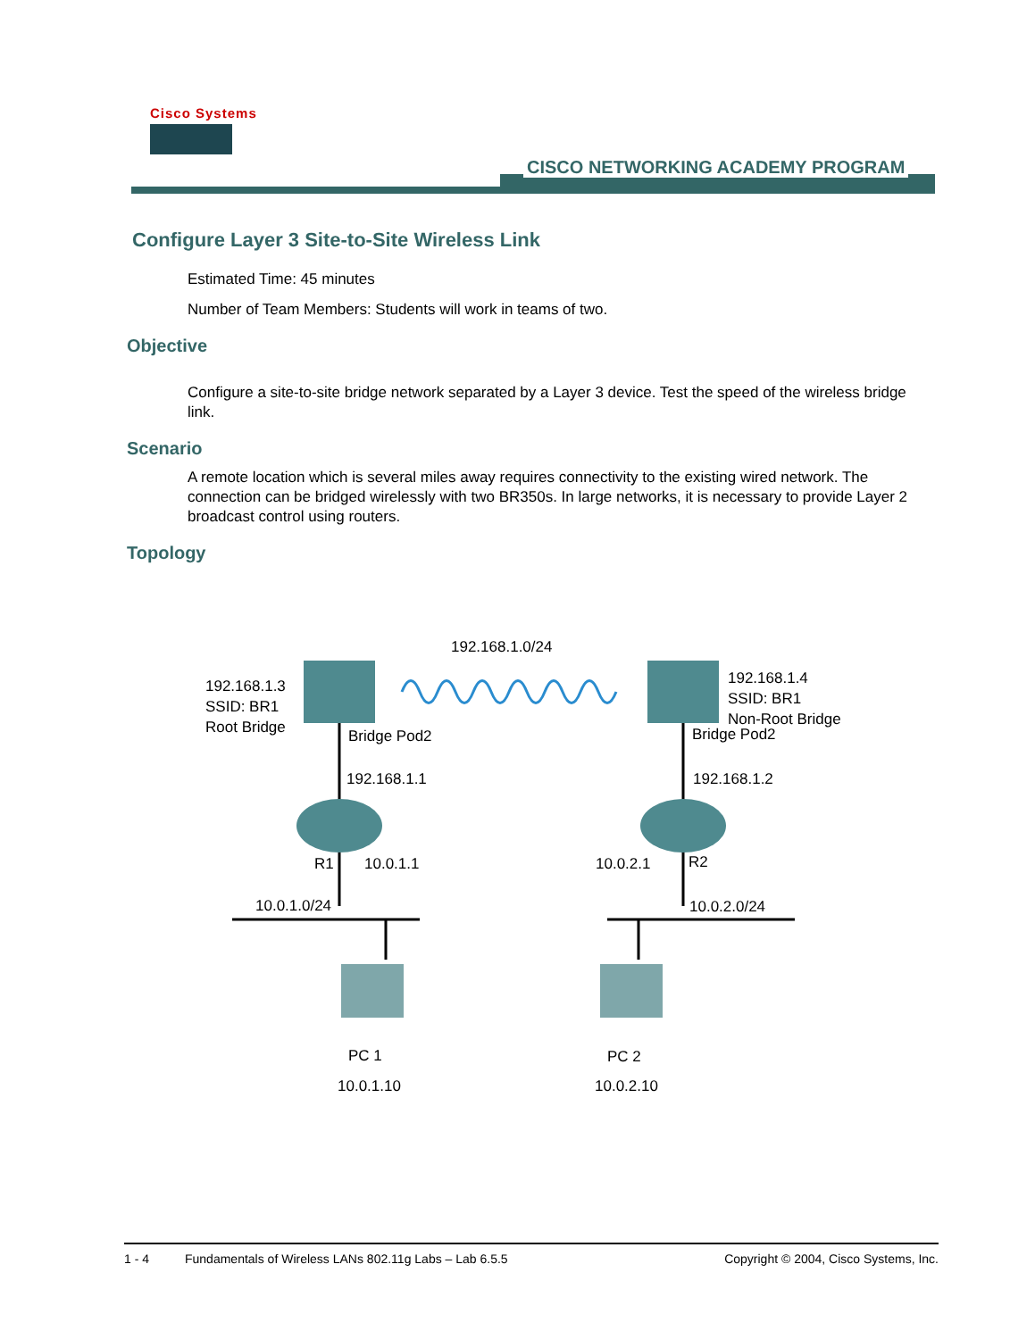Cisco Systems
CISCO NETWORKING ACADEMY PROGRAM
Configure Layer 3 Site-to-Site Wireless Link
Estimated Time: 45 minutes
Number of Team Members: Students will work in teams of two.
Objective
Configure a site-to-site bridge network separated by a Layer 3 device. Test the speed of the wireless bridge link.
Scenario
A remote location which is several miles away requires connectivity to the existing wired network. The connection can be bridged wirelessly with two BR350s. In large networks, it is necessary to provide Layer 2 broadcast control using routers.
Topology
192.168.1.0/24
192.168.1.3
SSID: BR1
Root Bridge
192.168.1.4
SSID: BR1
Non-Root Bridge
Bridge Pod2 Bridge Pod2
192.168.1.1 192.168.1.2
R1 10.0.1.1 10.0.2.1 R2
10.0.1.0/24 10.0.2.0/24
PC 1 PC 2
10.0.1.10 10.0.2.10
1 - 4 Fundamentals of Wireless LANs 802.11g Labs – Lab 6.5.5 Copyright © 2004, Cisco Systems, Inc.